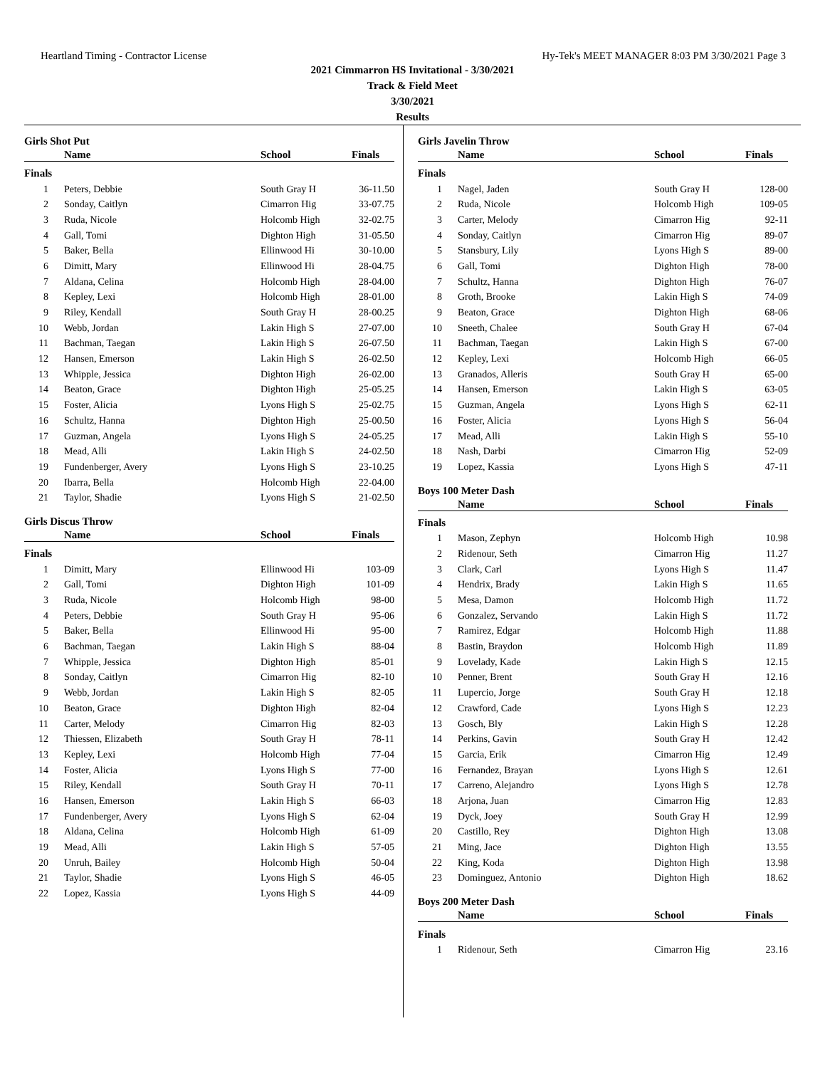Heartland Timing - Contractor License Hy-Tek's MEET MANAGER 8:03 PM 3/30/2021 Page 3
2021 Cimmarron HS Invitational - 3/30/2021
Track & Field Meet
3/30/2021
Results
Girls Shot Put
| | Name | School | Finals |
| --- | --- | --- | --- |
| Finals | | | |
| 1 | Peters, Debbie | South Gray H | 36-11.50 |
| 2 | Sonday, Caitlyn | Cimarron Hig | 33-07.75 |
| 3 | Ruda, Nicole | Holcomb High | 32-02.75 |
| 4 | Gall, Tomi | Dighton High | 31-05.50 |
| 5 | Baker, Bella | Ellinwood Hi | 30-10.00 |
| 6 | Dimitt, Mary | Ellinwood Hi | 28-04.75 |
| 7 | Aldana, Celina | Holcomb High | 28-04.00 |
| 8 | Kepley, Lexi | Holcomb High | 28-01.00 |
| 9 | Riley, Kendall | South Gray H | 28-00.25 |
| 10 | Webb, Jordan | Lakin High S | 27-07.00 |
| 11 | Bachman, Taegan | Lakin High S | 26-07.50 |
| 12 | Hansen, Emerson | Lakin High S | 26-02.50 |
| 13 | Whipple, Jessica | Dighton High | 26-02.00 |
| 14 | Beaton, Grace | Dighton High | 25-05.25 |
| 15 | Foster, Alicia | Lyons High S | 25-02.75 |
| 16 | Schultz, Hanna | Dighton High | 25-00.50 |
| 17 | Guzman, Angela | Lyons High S | 24-05.25 |
| 18 | Mead, Alli | Lakin High S | 24-02.50 |
| 19 | Fundenberger, Avery | Lyons High S | 23-10.25 |
| 20 | Ibarra, Bella | Holcomb High | 22-04.00 |
| 21 | Taylor, Shadie | Lyons High S | 21-02.50 |
Girls Discus Throw
| | Name | School | Finals |
| --- | --- | --- | --- |
| Finals | | | |
| 1 | Dimitt, Mary | Ellinwood Hi | 103-09 |
| 2 | Gall, Tomi | Dighton High | 101-09 |
| 3 | Ruda, Nicole | Holcomb High | 98-00 |
| 4 | Peters, Debbie | South Gray H | 95-06 |
| 5 | Baker, Bella | Ellinwood Hi | 95-00 |
| 6 | Bachman, Taegan | Lakin High S | 88-04 |
| 7 | Whipple, Jessica | Dighton High | 85-01 |
| 8 | Sonday, Caitlyn | Cimarron Hig | 82-10 |
| 9 | Webb, Jordan | Lakin High S | 82-05 |
| 10 | Beaton, Grace | Dighton High | 82-04 |
| 11 | Carter, Melody | Cimarron Hig | 82-03 |
| 12 | Thiessen, Elizabeth | South Gray H | 78-11 |
| 13 | Kepley, Lexi | Holcomb High | 77-04 |
| 14 | Foster, Alicia | Lyons High S | 77-00 |
| 15 | Riley, Kendall | South Gray H | 70-11 |
| 16 | Hansen, Emerson | Lakin High S | 66-03 |
| 17 | Fundenberger, Avery | Lyons High S | 62-04 |
| 18 | Aldana, Celina | Holcomb High | 61-09 |
| 19 | Mead, Alli | Lakin High S | 57-05 |
| 20 | Unruh, Bailey | Holcomb High | 50-04 |
| 21 | Taylor, Shadie | Lyons High S | 46-05 |
| 22 | Lopez, Kassia | Lyons High S | 44-09 |
Girls Javelin Throw
| | Name | School | Finals |
| --- | --- | --- | --- |
| Finals | | | |
| 1 | Nagel, Jaden | South Gray H | 128-00 |
| 2 | Ruda, Nicole | Holcomb High | 109-05 |
| 3 | Carter, Melody | Cimarron Hig | 92-11 |
| 4 | Sonday, Caitlyn | Cimarron Hig | 89-07 |
| 5 | Stansbury, Lily | Lyons High S | 89-00 |
| 6 | Gall, Tomi | Dighton High | 78-00 |
| 7 | Schultz, Hanna | Dighton High | 76-07 |
| 8 | Groth, Brooke | Lakin High S | 74-09 |
| 9 | Beaton, Grace | Dighton High | 68-06 |
| 10 | Sneeth, Chalee | South Gray H | 67-04 |
| 11 | Bachman, Taegan | Lakin High S | 67-00 |
| 12 | Kepley, Lexi | Holcomb High | 66-05 |
| 13 | Granados, Alleris | South Gray H | 65-00 |
| 14 | Hansen, Emerson | Lakin High S | 63-05 |
| 15 | Guzman, Angela | Lyons High S | 62-11 |
| 16 | Foster, Alicia | Lyons High S | 56-04 |
| 17 | Mead, Alli | Lakin High S | 55-10 |
| 18 | Nash, Darbi | Cimarron Hig | 52-09 |
| 19 | Lopez, Kassia | Lyons High S | 47-11 |
Boys 100 Meter Dash
| | Name | School | Finals |
| --- | --- | --- | --- |
| Finals | | | |
| 1 | Mason, Zephyn | Holcomb High | 10.98 |
| 2 | Ridenour, Seth | Cimarron Hig | 11.27 |
| 3 | Clark, Carl | Lyons High S | 11.47 |
| 4 | Hendrix, Brady | Lakin High S | 11.65 |
| 5 | Mesa, Damon | Holcomb High | 11.72 |
| 6 | Gonzalez, Servando | Lakin High S | 11.72 |
| 7 | Ramirez, Edgar | Holcomb High | 11.88 |
| 8 | Bastin, Braydon | Holcomb High | 11.89 |
| 9 | Lovelady, Kade | Lakin High S | 12.15 |
| 10 | Penner, Brent | South Gray H | 12.16 |
| 11 | Lupercio, Jorge | South Gray H | 12.18 |
| 12 | Crawford, Cade | Lyons High S | 12.23 |
| 13 | Gosch, Bly | Lakin High S | 12.28 |
| 14 | Perkins, Gavin | South Gray H | 12.42 |
| 15 | Garcia, Erik | Cimarron Hig | 12.49 |
| 16 | Fernandez, Brayan | Lyons High S | 12.61 |
| 17 | Carreno, Alejandro | Lyons High S | 12.78 |
| 18 | Arjona, Juan | Cimarron Hig | 12.83 |
| 19 | Dyck, Joey | South Gray H | 12.99 |
| 20 | Castillo, Rey | Dighton High | 13.08 |
| 21 | Ming, Jace | Dighton High | 13.55 |
| 22 | King, Koda | Dighton High | 13.98 |
| 23 | Dominguez, Antonio | Dighton High | 18.62 |
Boys 200 Meter Dash
| | Name | School | Finals |
| --- | --- | --- | --- |
| Finals | | | |
| 1 | Ridenour, Seth | Cimarron Hig | 23.16 |